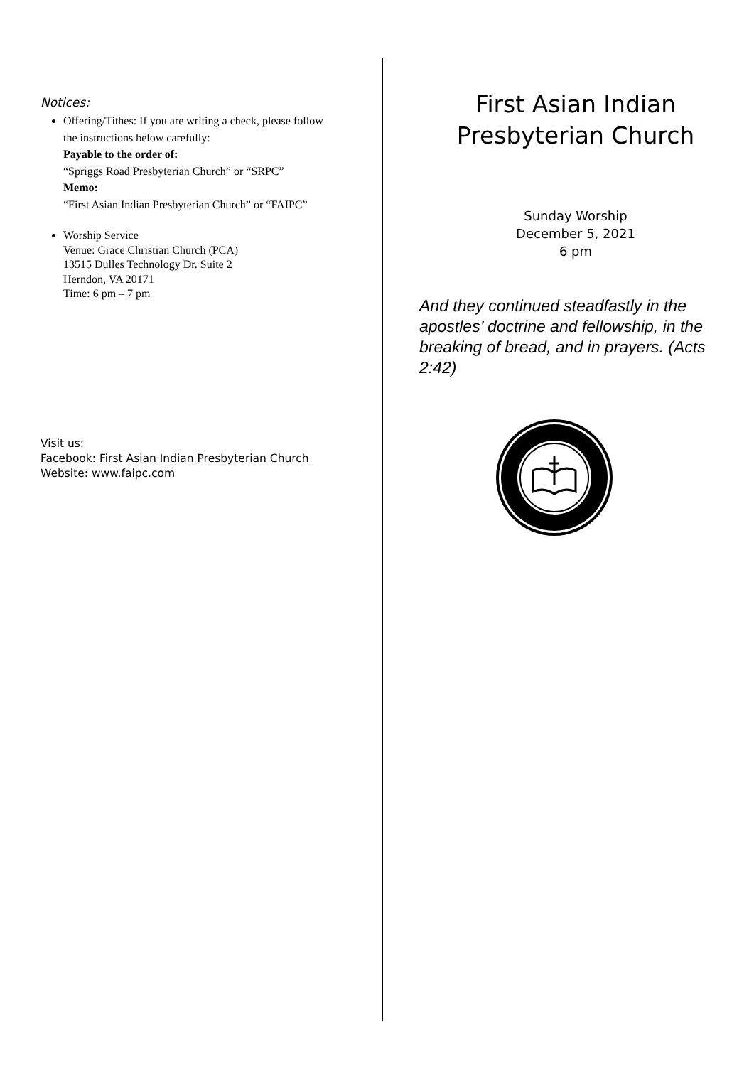Notices:
Offering/Tithes: If you are writing a check, please follow the instructions below carefully:
Payable to the order of:
“Spriggs Road Presbyterian Church” or “SRPC”
Memo:
“First Asian Indian Presbyterian Church” or “FAIPC”
Worship Service
Venue: Grace Christian Church (PCA)
13515 Dulles Technology Dr. Suite 2
Herndon, VA 20171
Time: 6 pm – 7 pm
Visit us:
Facebook: First Asian Indian Presbyterian Church
Website: www.faipc.com
First Asian Indian
Presbyterian Church
Sunday Worship
December 5, 2021
6 pm
And they continued steadfastly in the apostles’ doctrine and fellowship, in the breaking of bread, and in prayers. (Acts 2:42)